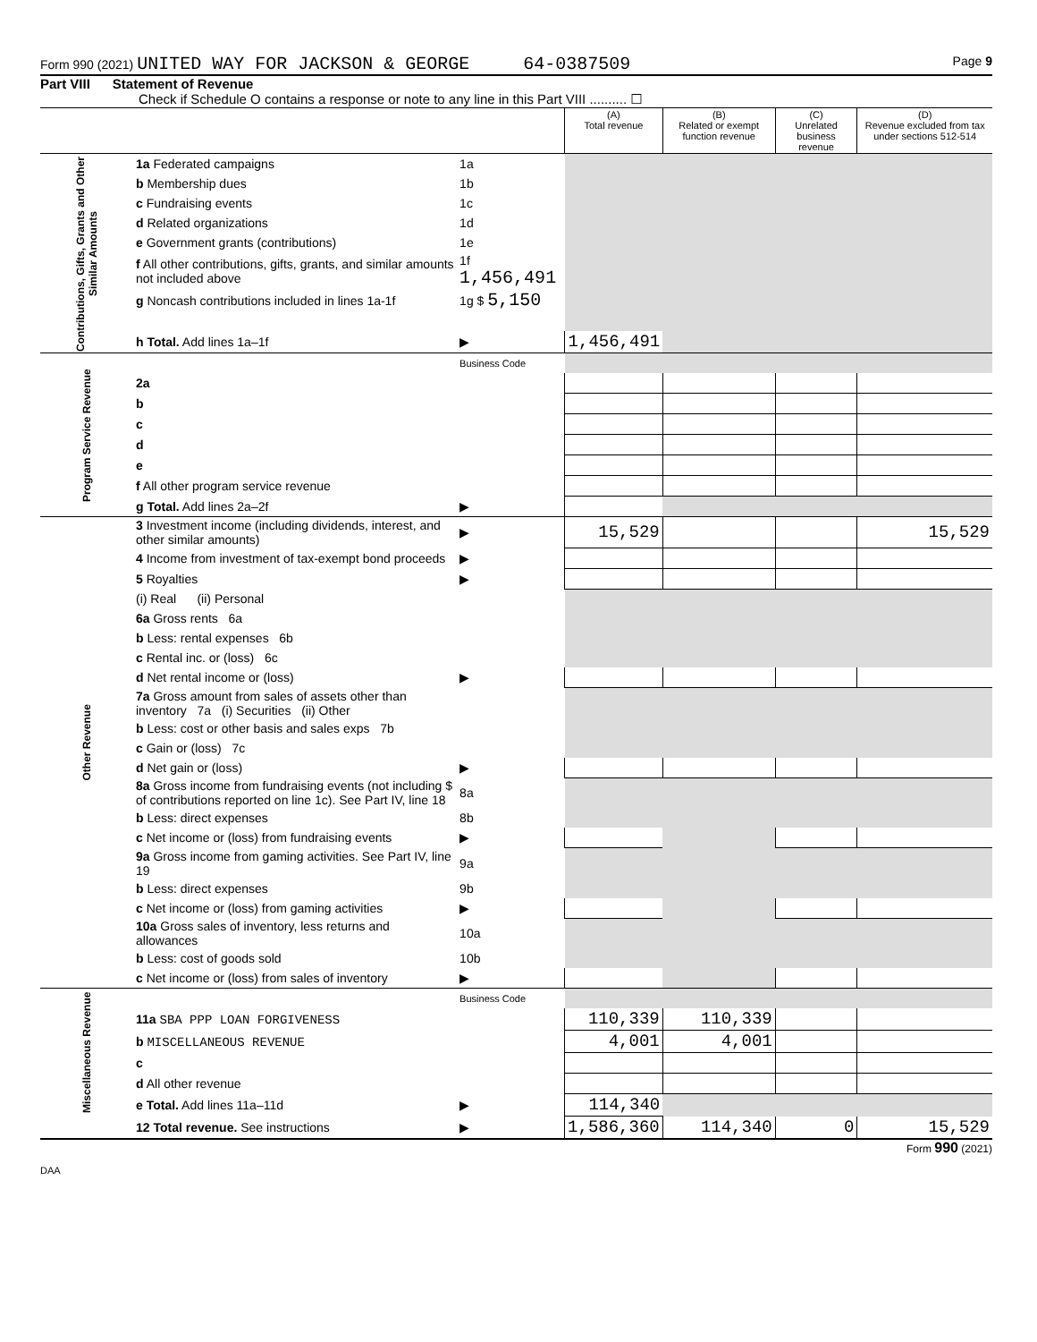Form 990 (2021) UNITED WAY FOR JACKSON & GEORGE 64-0387509 Page 9
Part VIII Statement of Revenue
Check if Schedule O contains a response or note to any line in this Part VIII .......... ☐
| | | | (A) Total revenue | (B) Related or exempt function revenue | (C) Unrelated business revenue | (D) Revenue excluded from tax under sections 512-514 |
| Contributions, Gifts, Grants and Other Similar Amounts | 1a Federated campaigns | 1a | | | | |
| | b Membership dues | 1b | | | | |
| | c Fundraising events | 1c | | | | |
| | d Related organizations | 1d | | | | |
| | e Government grants (contributions) | 1e | | | | |
| | f All other contributions, gifts, grants, and similar amounts not included above | 1f 1,456,491 | | | | |
| | g Noncash contributions included in lines 1a-1f | 1g $ 5,150 | | | | |
| | h Total. Add lines 1a–1f | ▶ | 1,456,491 | | | |
| Program Service Revenue | | Business Code | | | | |
| | 2a | | | | | |
| | b | | | | | |
| | c | | | | | |
| | d | | | | | |
| | e | | | | | |
| | f All other program service revenue | | | | | |
| | g Total. Add lines 2a–2f | ▶ | | | | |
| Other Revenue | 3 Investment income (including dividends, interest, and other similar amounts) | ▶ | 15,529 | | | 15,529 |
| | 4 Income from investment of tax-exempt bond proceeds | ▶ | | | | |
| | 5 Royalties | ▶ | | | | |
| | (i) Real (ii) Personal | | | | | |
| | 6a Gross rents 6a | | | | | |
| | b Less: rental expenses 6b | | | | | |
| | c Rental inc. or (loss) 6c | | | | | |
| | d Net rental income or (loss) | ▶ | | | | |
| | 7a Gross amount from sales of assets other than inventory 7a (i) Securities (ii) Other | | | | | |
| | b Less: cost or other basis and sales exps 7b | | | | | |
| | c Gain or (loss) 7c | | | | | |
| | d Net gain or (loss) | ▶ | | | | |
| | 8a Gross income from fundraising events (not including $ of contributions reported on line 1c). See Part IV, line 18 | 8a | | | | |
| | b Less: direct expenses | 8b | | | | |
| | c Net income or (loss) from fundraising events | ▶ | | | | |
| | 9a Gross income from gaming activities. See Part IV, line 19 | 9a | | | | |
| | b Less: direct expenses | 9b | | | | |
| | c Net income or (loss) from gaming activities | ▶ | | | | |
| | 10a Gross sales of inventory, less returns and allowances | 10a | | | | |
| | b Less: cost of goods sold | 10b | | | | |
| | c Net income or (loss) from sales of inventory | ▶ | | | | |
| Miscellaneous Revenue | | Business Code | | | | |
| | 11a SBA PPP LOAN FORGIVENESS | | 110,339 | 110,339 | | |
| | b MISCELLANEOUS REVENUE | | 4,001 | 4,001 | | |
| | c | | | | | |
| | d All other revenue | | | | | |
| | e Total. Add lines 11a–11d | ▶ | 114,340 | | | |
| | 12 Total revenue. See instructions | ▶ | 1,586,360 | 114,340 | 0 | 15,529 |
Form 990 (2021)
DAA